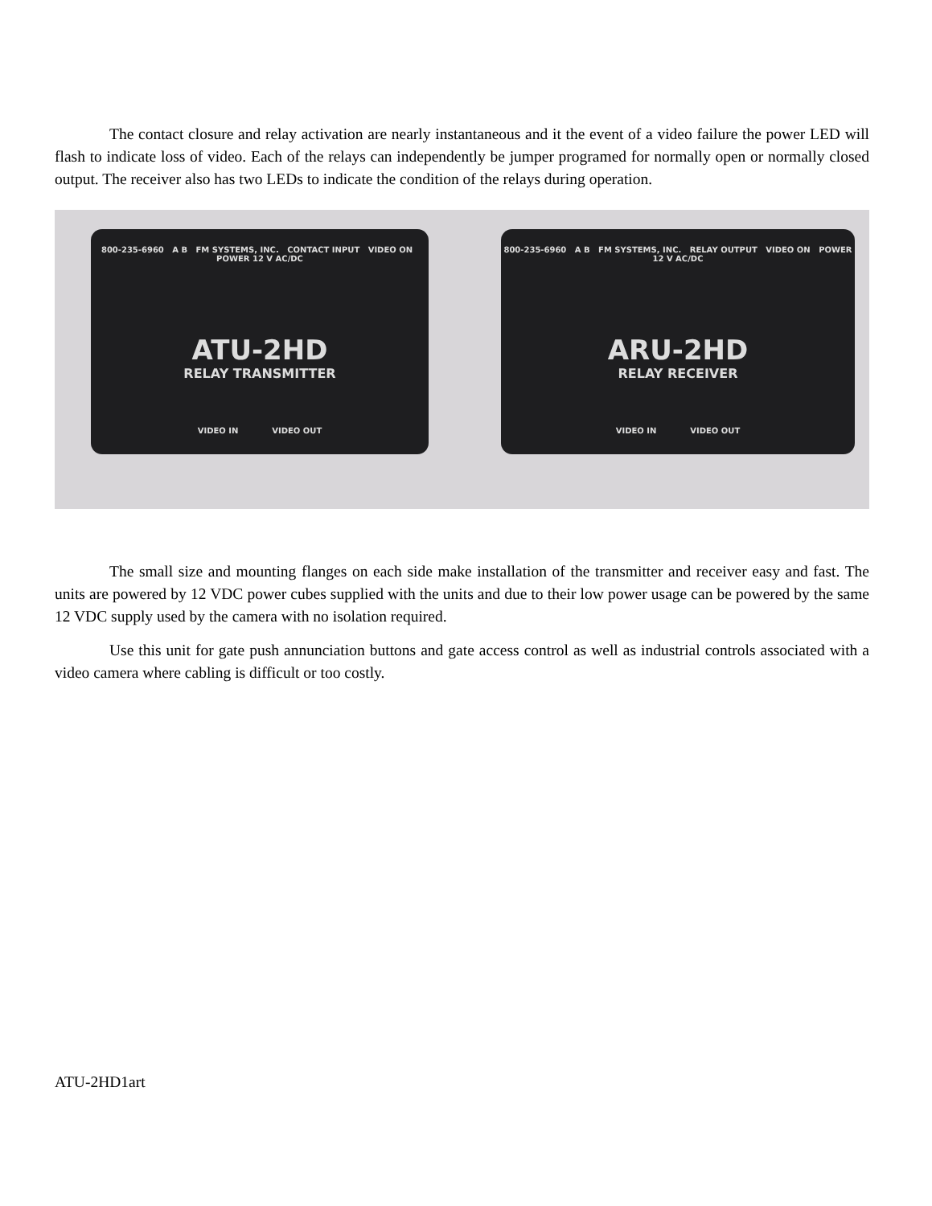The contact closure and relay activation are nearly instantaneous and it the event of a video failure the power LED will flash to indicate loss of video. Each of the relays can independently be jumper programed for normally open or normally closed output. The receiver also has two LEDs to indicate the condition of the relays during operation.
800-235-6960 A B FM SYSTEMS, INC. CONTACT INPUT VIDEO ON POWER 12 V AC/DC
ATU-2HD
RELAY TRANSMITTER
VIDEO IN VIDEO OUT
800-235-6960 A B FM SYSTEMS, INC. RELAY OUTPUT VIDEO ON POWER 12 V AC/DC
ARU-2HD
RELAY RECEIVER
VIDEO IN VIDEO OUT
The small size and mounting flanges on each side make installation of the transmitter and receiver easy and fast. The units are powered by 12 VDC power cubes supplied with the units and due to their low power usage can be powered by the same 12 VDC supply used by the camera with no isolation required.
Use this unit for gate push annunciation buttons and gate access control as well as industrial controls associated with a video camera where cabling is difficult or too costly.
ATU-2HD1art